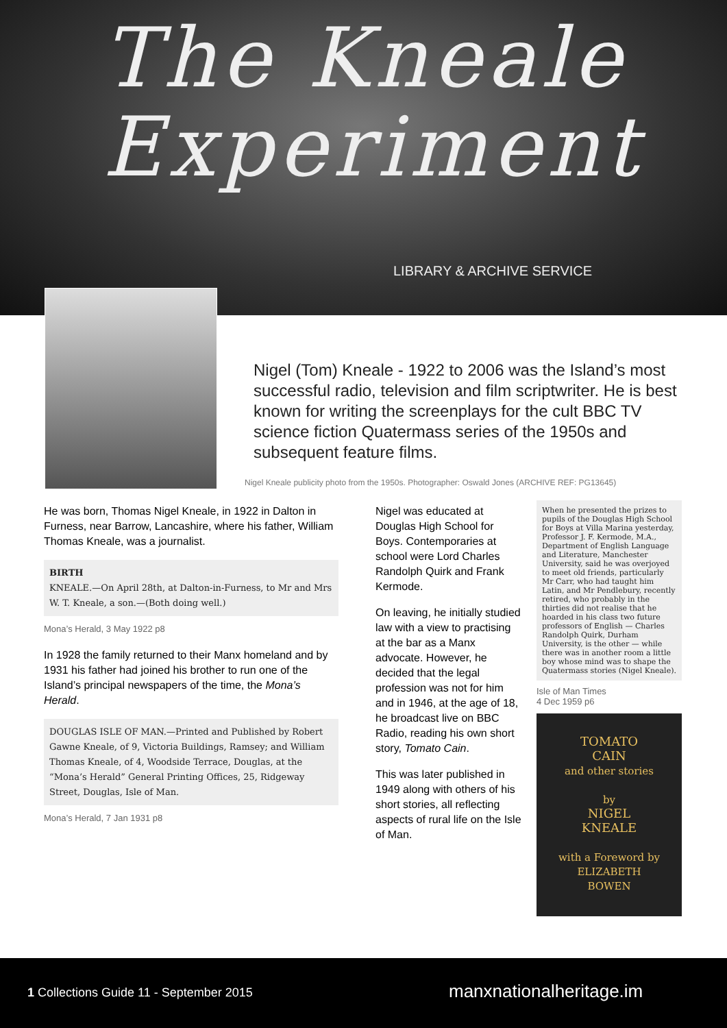The Kneale
Experiment
LIBRARY & ARCHIVE SERVICE
Nigel (Tom) Kneale - 1922 to 2006 was the Island’s most successful radio, television and film scriptwriter. He is best known for writing the screenplays for the cult BBC TV science fiction Quatermass series of the 1950s and subsequent feature films.
Nigel Kneale publicity photo from the 1950s. Photographer: Oswald Jones (ARCHIVE REF: PG13645)
He was born, Thomas Nigel Kneale, in 1922 in Dalton in Furness, near Barrow, Lancashire, where his father, William Thomas Kneale, was a journalist.
BIRTH
KNEALE.—On April 28th, at Dalton-in-Furness, to Mr and Mrs W. T. Kneale, a son.—(Both doing well.)
Mona’s Herald, 3 May 1922 p8
In 1928 the family returned to their Manx homeland and by 1931 his father had joined his brother to run one of the Island’s principal newspapers of the time, the Mona’s Herald.
DOUGLAS ISLE OF MAN.—Printed and Published by Robert Gawne Kneale, of 9, Victoria Buildings, Ramsey; and William Thomas Kneale, of 4, Woodside Terrace, Douglas, at the “Mona’s Herald” General Printing Offices, 25, Ridgeway Street, Douglas, Isle of Man.
Mona’s Herald, 7 Jan 1931 p8
Nigel was educated at Douglas High School for Boys. Contemporaries at school were Lord Charles Randolph Quirk and Frank Kermode.
On leaving, he initially studied law with a view to practising at the bar as a Manx advocate. However, he decided that the legal profession was not for him and in 1946, at the age of 18, he broadcast live on BBC Radio, reading his own short story, Tomato Cain.
This was later published in 1949 along with others of his short stories, all reflecting aspects of rural life on the Isle of Man.
When he presented the prizes to pupils of the Douglas High School for Boys at Villa Marina yesterday, Professor J. F. Kermode, M.A., Department of English Language and Literature, Manchester University, said he was overjoyed to meet old friends, particularly Mr Carr, who had taught him Latin, and Mr Pendlebury, recently retired, who probably in the thirties did not realise that he hoarded in his class two future professors of English — Charles Randolph Quirk, Durham University, is the other — while there was in another room a little boy whose mind was to shape the Quatermass stories (Nigel Kneale).
Isle of Man Times
4 Dec 1959 p6
TOMATO
CAIN
and other stories
by
NIGEL
KNEALE
with a Foreword by
ELIZABETH
BOWEN
1 Collections Guide 11 - September 2015
manxnationalheritage.im